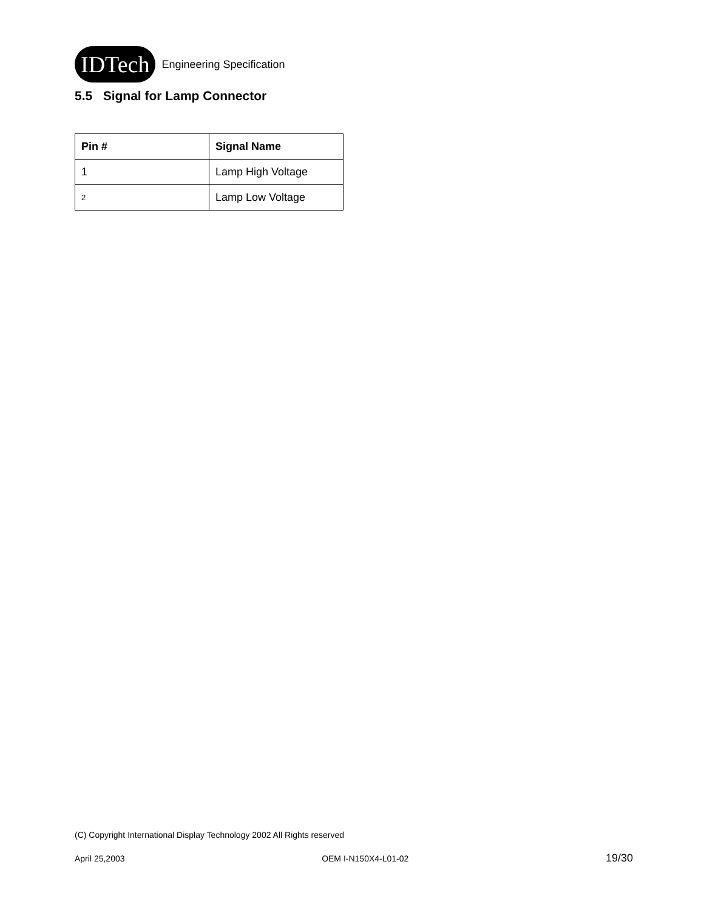IDTech Engineering Specification
5.5 Signal for Lamp Connector
| Pin # | Signal Name |
| --- | --- |
| 1 | Lamp High Voltage |
| 2 | Lamp Low Voltage |
(C) Copyright International Display Technology 2002 All Rights reserved
April 25,2003 OEM I-N150X4-L01-02 19/30